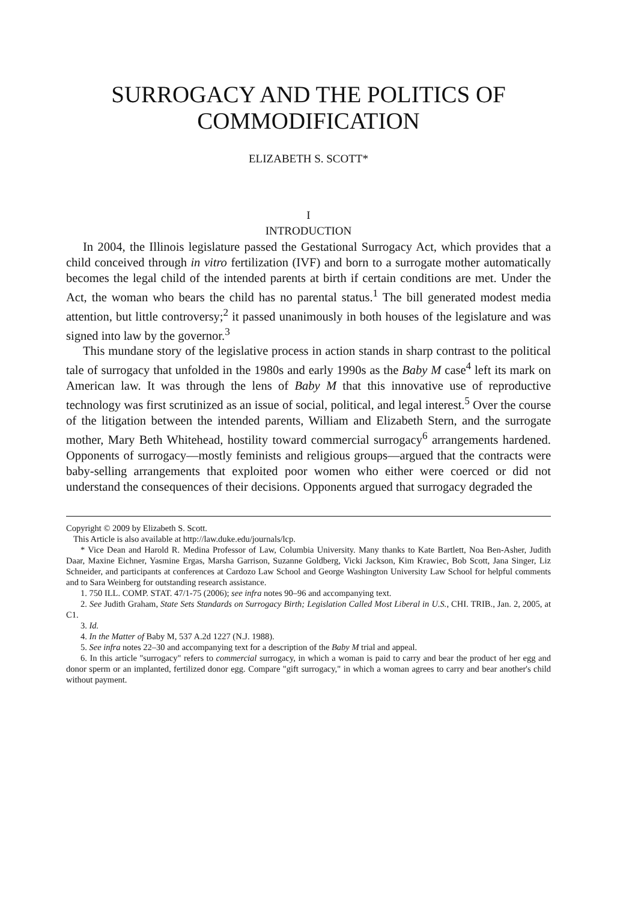SURROGACY AND THE POLITICS OF
COMMODIFICATION
ELIZABETH S. SCOTT*
I
INTRODUCTION
In 2004, the Illinois legislature passed the Gestational Surrogacy Act, which provides that a child conceived through in vitro fertilization (IVF) and born to a surrogate mother automatically becomes the legal child of the intended parents at birth if certain conditions are met. Under the Act, the woman who bears the child has no parental status.<sup>1</sup> The bill generated modest media attention, but little controversy;<sup>2</sup> it passed unanimously in both houses of the legislature and was signed into law by the governor.<sup>3</sup>
This mundane story of the legislative process in action stands in sharp contrast to the political tale of surrogacy that unfolded in the 1980s and early 1990s as the Baby M case<sup>4</sup> left its mark on American law. It was through the lens of Baby M that this innovative use of reproductive technology was first scrutinized as an issue of social, political, and legal interest.<sup>5</sup> Over the course of the litigation between the intended parents, William and Elizabeth Stern, and the surrogate mother, Mary Beth Whitehead, hostility toward commercial surrogacy<sup>6</sup> arrangements hardened. Opponents of surrogacy—mostly feminists and religious groups—argued that the contracts were baby-selling arrangements that exploited poor women who either were coerced or did not understand the consequences of their decisions. Opponents argued that surrogacy degraded the
Copyright © 2009 by Elizabeth S. Scott.
This Article is also available at http://law.duke.edu/journals/lcp.
* Vice Dean and Harold R. Medina Professor of Law, Columbia University. Many thanks to Kate Bartlett, Noa Ben-Asher, Judith Daar, Maxine Eichner, Yasmine Ergas, Marsha Garrison, Suzanne Goldberg, Vicki Jackson, Kim Krawiec, Bob Scott, Jana Singer, Liz Schneider, and participants at conferences at Cardozo Law School and George Washington University Law School for helpful comments and to Sara Weinberg for outstanding research assistance.
1. 750 ILL. COMP. STAT. 47/1-75 (2006); see infra notes 90–96 and accompanying text.
2. See Judith Graham, State Sets Standards on Surrogacy Birth; Legislation Called Most Liberal in U.S., CHI. TRIB., Jan. 2, 2005, at C1.
3. Id.
4. In the Matter of Baby M, 537 A.2d 1227 (N.J. 1988).
5. See infra notes 22–30 and accompanying text for a description of the Baby M trial and appeal.
6. In this article "surrogacy" refers to commercial surrogacy, in which a woman is paid to carry and bear the product of her egg and donor sperm or an implanted, fertilized donor egg. Compare "gift surrogacy," in which a woman agrees to carry and bear another's child without payment.